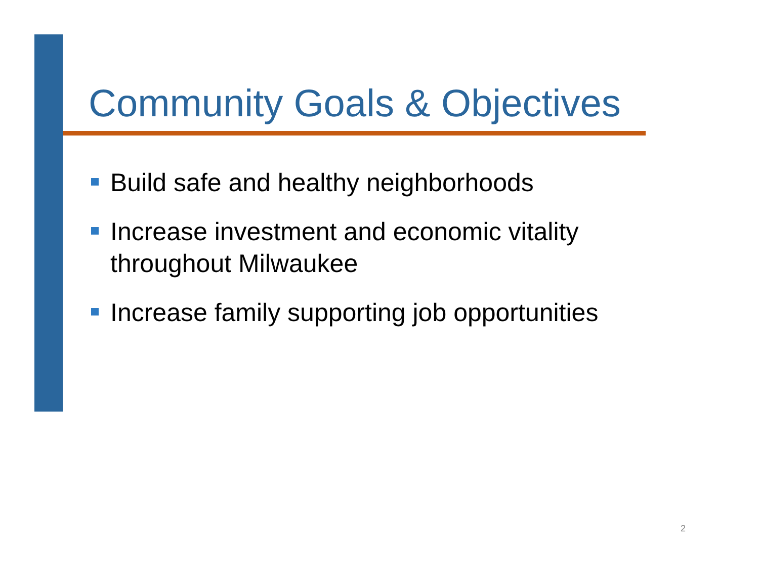Community Goals & Objectives
Build safe and healthy neighborhoods
Increase investment and economic vitality throughout Milwaukee
Increase family supporting job opportunities
2